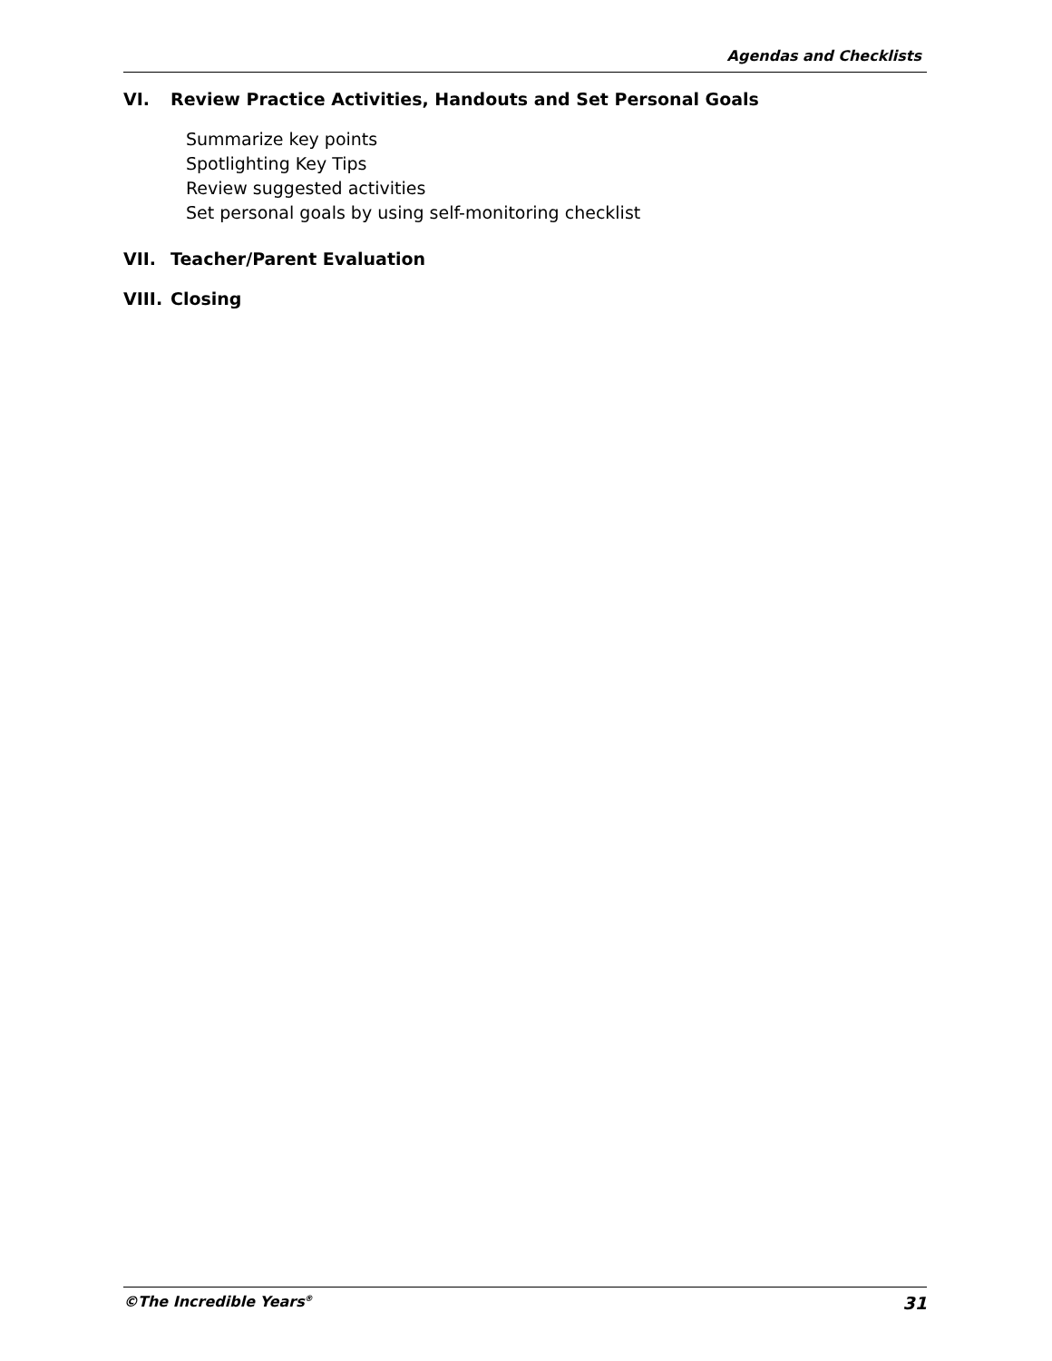Agendas and Checklists
VI. Review Practice Activities, Handouts and Set Personal Goals
Summarize key points
Spotlighting Key Tips
Review suggested activities
Set personal goals by using self-monitoring checklist
VII. Teacher/Parent Evaluation
VIII. Closing
©The Incredible Years<sup>®</sup> 31